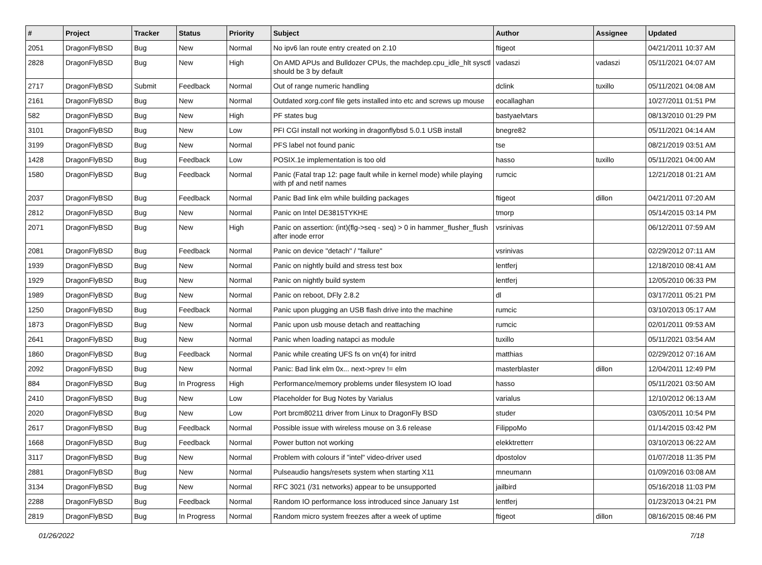| # | Project | Tracker | Status | Priority | Subject | Author | Assignee | Updated |
| --- | --- | --- | --- | --- | --- | --- | --- | --- |
| 2051 | DragonFlyBSD | Bug | New | Normal | No ipv6 lan route entry created on 2.10 | ftigeot | | 04/21/2011 10:37 AM |
| 2828 | DragonFlyBSD | Bug | New | High | On AMD APUs and Bulldozer CPUs, the machdep.cpu_idle_hlt sysctl should be 3 by default | vadaszi | vadaszi | 05/11/2021 04:07 AM |
| 2717 | DragonFlyBSD | Submit | Feedback | Normal | Out of range numeric handling | dclink | tuxillo | 05/11/2021 04:08 AM |
| 2161 | DragonFlyBSD | Bug | New | Normal | Outdated xorg.conf file gets installed into etc and screws up mouse | eocallaghan | | 10/27/2011 01:51 PM |
| 582 | DragonFlyBSD | Bug | New | High | PF states bug | bastyaelvtars | | 08/13/2010 01:29 PM |
| 3101 | DragonFlyBSD | Bug | New | Low | PFI CGI install not working in dragonflybsd 5.0.1 USB install | bnegre82 | | 05/11/2021 04:14 AM |
| 3199 | DragonFlyBSD | Bug | New | Normal | PFS label not found panic | tse | | 08/21/2019 03:51 AM |
| 1428 | DragonFlyBSD | Bug | Feedback | Low | POSIX.1e implementation is too old | hasso | tuxillo | 05/11/2021 04:00 AM |
| 1580 | DragonFlyBSD | Bug | Feedback | Normal | Panic (Fatal trap 12: page fault while in kernel mode) while playing with pf and netif names | rumcic | | 12/21/2018 01:21 AM |
| 2037 | DragonFlyBSD | Bug | Feedback | Normal | Panic Bad link elm while building packages | ftigeot | dillon | 04/21/2011 07:20 AM |
| 2812 | DragonFlyBSD | Bug | New | Normal | Panic on Intel DE3815TYKHE | tmorp | | 05/14/2015 03:14 PM |
| 2071 | DragonFlyBSD | Bug | New | High | Panic on assertion: (int)(flg->seq - seq) > 0 in hammer_flusher_flush after inode error | vsrinivas | | 06/12/2011 07:59 AM |
| 2081 | DragonFlyBSD | Bug | Feedback | Normal | Panic on device "detach" / "failure" | vsrinivas | | 02/29/2012 07:11 AM |
| 1939 | DragonFlyBSD | Bug | New | Normal | Panic on nightly build and stress test box | lentferj | | 12/18/2010 08:41 AM |
| 1929 | DragonFlyBSD | Bug | New | Normal | Panic on nightly build system | lentferj | | 12/05/2010 06:33 PM |
| 1989 | DragonFlyBSD | Bug | New | Normal | Panic on reboot, DFly 2.8.2 | dl | | 03/17/2011 05:21 PM |
| 1250 | DragonFlyBSD | Bug | Feedback | Normal | Panic upon plugging an USB flash drive into the machine | rumcic | | 03/10/2013 05:17 AM |
| 1873 | DragonFlyBSD | Bug | New | Normal | Panic upon usb mouse detach and reattaching | rumcic | | 02/01/2011 09:53 AM |
| 2641 | DragonFlyBSD | Bug | New | Normal | Panic when loading natapci as module | tuxillo | | 05/11/2021 03:54 AM |
| 1860 | DragonFlyBSD | Bug | Feedback | Normal | Panic while creating UFS fs on vn(4) for initrd | matthias | | 02/29/2012 07:16 AM |
| 2092 | DragonFlyBSD | Bug | New | Normal | Panic: Bad link elm 0x... next->prev != elm | masterblaster | dillon | 12/04/2011 12:49 PM |
| 884 | DragonFlyBSD | Bug | In Progress | High | Performance/memory problems under filesystem IO load | hasso | | 05/11/2021 03:50 AM |
| 2410 | DragonFlyBSD | Bug | New | Low | Placeholder for Bug Notes by Varialus | varialus | | 12/10/2012 06:13 AM |
| 2020 | DragonFlyBSD | Bug | New | Low | Port brcm80211 driver from Linux to DragonFly BSD | studer | | 03/05/2011 10:54 PM |
| 2617 | DragonFlyBSD | Bug | Feedback | Normal | Possible issue with wireless mouse on 3.6 release | FilippoMo | | 01/14/2015 03:42 PM |
| 1668 | DragonFlyBSD | Bug | Feedback | Normal | Power button not working | elekktretterr | | 03/10/2013 06:22 AM |
| 3117 | DragonFlyBSD | Bug | New | Normal | Problem with colours if "intel" video-driver used | dpostolov | | 01/07/2018 11:35 PM |
| 2881 | DragonFlyBSD | Bug | New | Normal | Pulseaudio hangs/resets system when starting X11 | mneumann | | 01/09/2016 03:08 AM |
| 3134 | DragonFlyBSD | Bug | New | Normal | RFC 3021 (/31 networks) appear to be unsupported | jailbird | | 05/16/2018 11:03 PM |
| 2288 | DragonFlyBSD | Bug | Feedback | Normal | Random IO performance loss introduced since January 1st | lentferj | | 01/23/2013 04:21 PM |
| 2819 | DragonFlyBSD | Bug | In Progress | Normal | Random micro system freezes after a week of uptime | ftigeot | dillon | 08/16/2015 08:46 PM |
01/26/2022 7/18